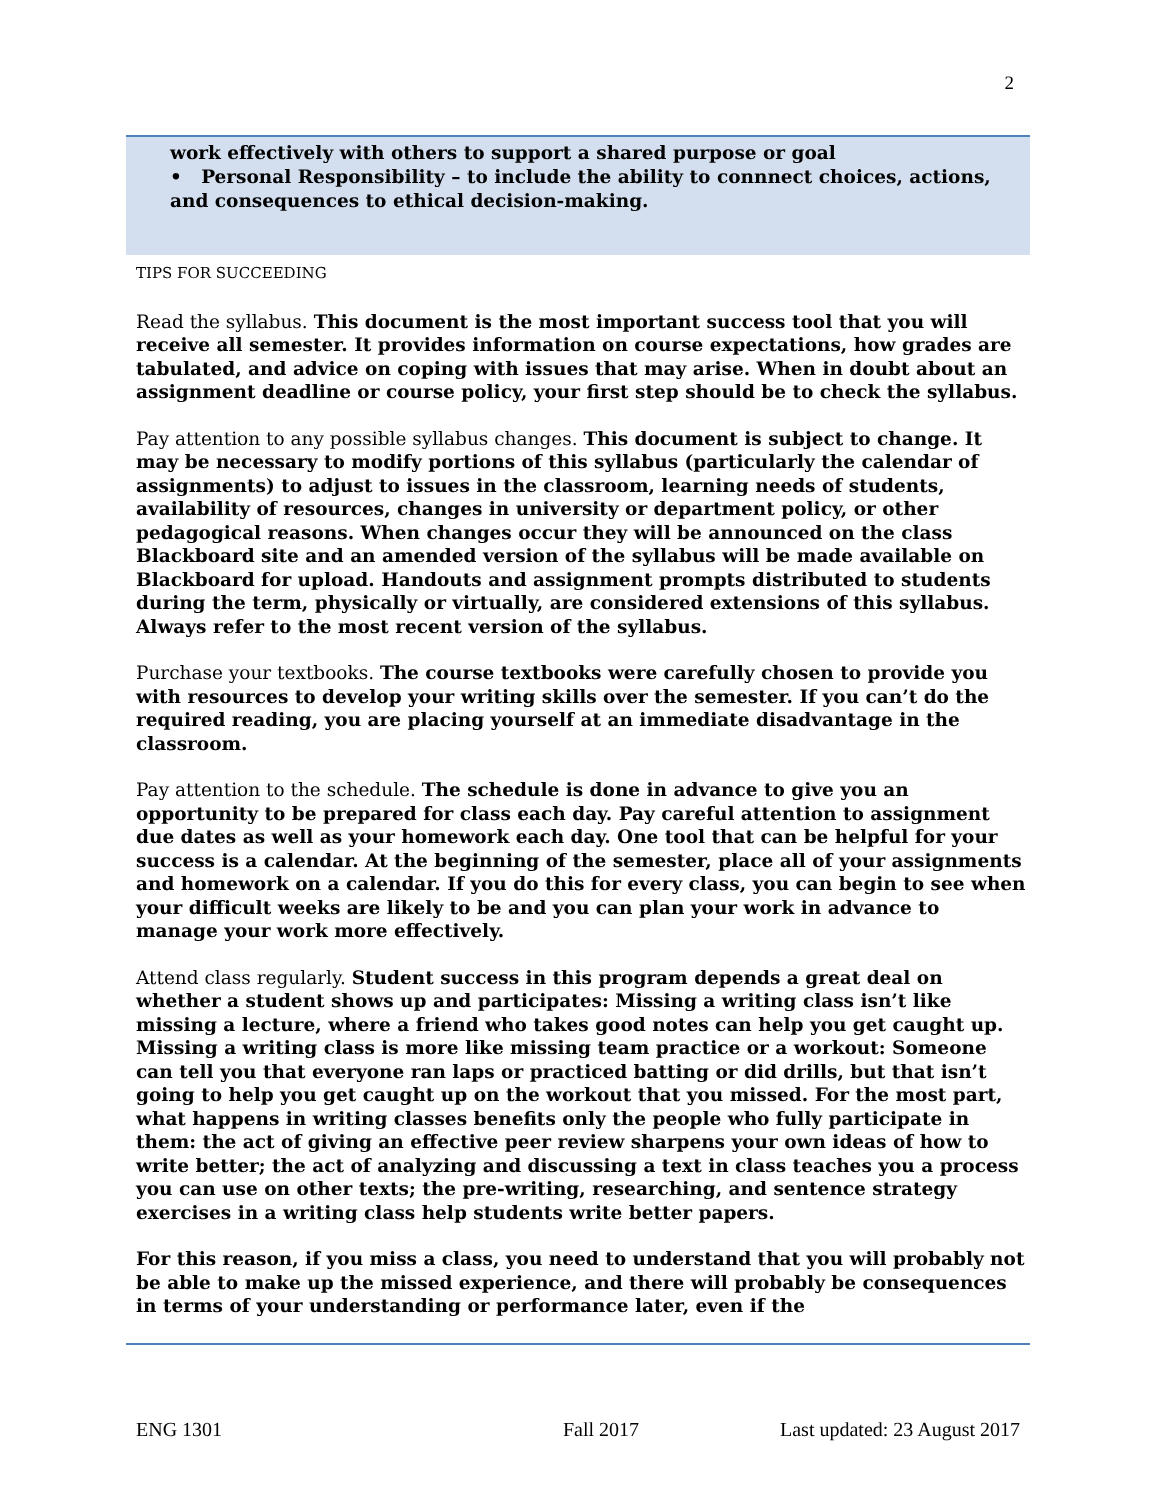2
work effectively with others to support a shared purpose or goal
• Personal Responsibility – to include the ability to connnect choices, actions, and consequences to ethical decision-making.
TIPS FOR SUCCEEDING
Read the syllabus. This document is the most important success tool that you will receive all semester. It provides information on course expectations, how grades are tabulated, and advice on coping with issues that may arise. When in doubt about an assignment deadline or course policy, your first step should be to check the syllabus.
Pay attention to any possible syllabus changes. This document is subject to change. It may be necessary to modify portions of this syllabus (particularly the calendar of assignments) to adjust to issues in the classroom, learning needs of students, availability of resources, changes in university or department policy, or other pedagogical reasons. When changes occur they will be announced on the class Blackboard site and an amended version of the syllabus will be made available on Blackboard for upload. Handouts and assignment prompts distributed to students during the term, physically or virtually, are considered extensions of this syllabus. Always refer to the most recent version of the syllabus.
Purchase your textbooks. The course textbooks were carefully chosen to provide you with resources to develop your writing skills over the semester. If you can’t do the required reading, you are placing yourself at an immediate disadvantage in the classroom.
Pay attention to the schedule. The schedule is done in advance to give you an opportunity to be prepared for class each day. Pay careful attention to assignment due dates as well as your homework each day. One tool that can be helpful for your success is a calendar. At the beginning of the semester, place all of your assignments and homework on a calendar. If you do this for every class, you can begin to see when your difficult weeks are likely to be and you can plan your work in advance to manage your work more effectively.
Attend class regularly. Student success in this program depends a great deal on whether a student shows up and participates: Missing a writing class isn’t like missing a lecture, where a friend who takes good notes can help you get caught up. Missing a writing class is more like missing team practice or a workout: Someone can tell you that everyone ran laps or practiced batting or did drills, but that isn’t going to help you get caught up on the workout that you missed. For the most part, what happens in writing classes benefits only the people who fully participate in them: the act of giving an effective peer review sharpens your own ideas of how to write better; the act of analyzing and discussing a text in class teaches you a process you can use on other texts; the pre-writing, researching, and sentence strategy exercises in a writing class help students write better papers.
For this reason, if you miss a class, you need to understand that you will probably not be able to make up the missed experience, and there will probably be consequences in terms of your understanding or performance later, even if the
ENG 1301 Fall 2017 Last updated: 23 August 2017